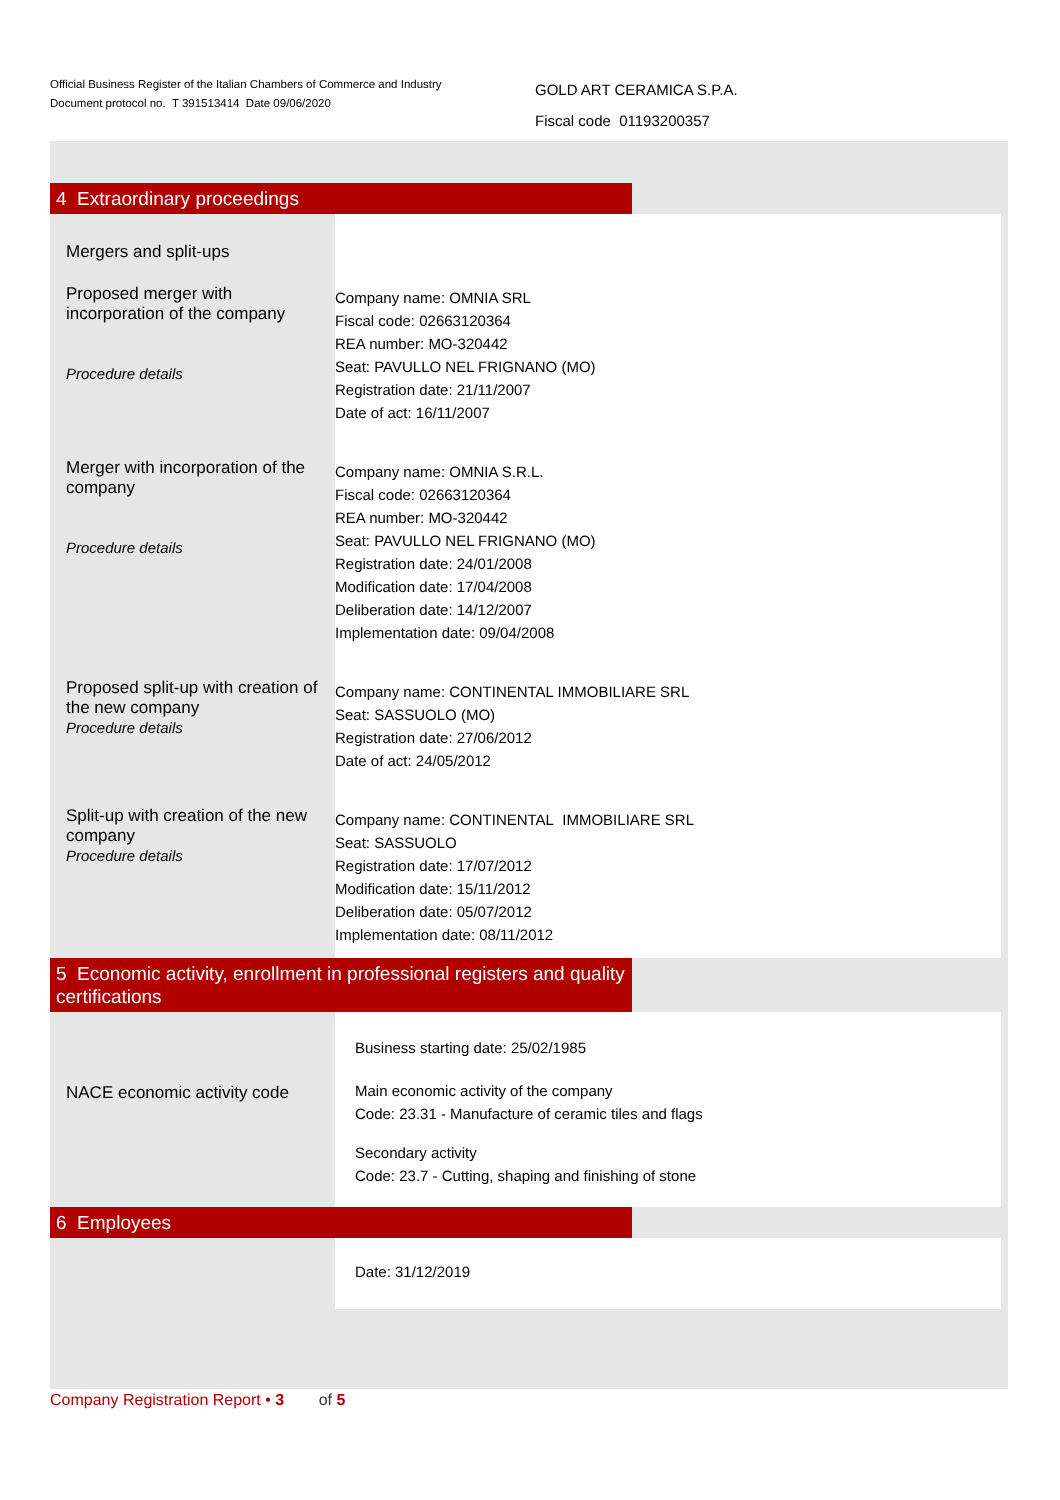Official Business Register of the Italian Chambers of Commerce and Industry
Document protocol no. T 391513414 Date 09/06/2020
GOLD ART CERAMICA S.P.A.
Fiscal code 01193200357
4 Extraordinary proceedings
Mergers and split-ups
Proposed merger with incorporation of the company
Procedure details
Company name: OMNIA SRL
Fiscal code: 02663120364
REA number: MO-320442
Seat: PAVULLO NEL FRIGNANO (MO)
Registration date: 21/11/2007
Date of act: 16/11/2007
Merger with incorporation of the company
Procedure details
Company name: OMNIA S.R.L.
Fiscal code: 02663120364
REA number: MO-320442
Seat: PAVULLO NEL FRIGNANO (MO)
Registration date: 24/01/2008
Modification date: 17/04/2008
Deliberation date: 14/12/2007
Implementation date: 09/04/2008
Proposed split-up with creation of the new company
Procedure details
Company name: CONTINENTAL IMMOBILIARE SRL
Seat: SASSUOLO (MO)
Registration date: 27/06/2012
Date of act: 24/05/2012
Split-up with creation of the new company
Procedure details
Company name: CONTINENTAL IMMOBILIARE SRL
Seat: SASSUOLO
Registration date: 17/07/2012
Modification date: 15/11/2012
Deliberation date: 05/07/2012
Implementation date: 08/11/2012
5 Economic activity, enrollment in professional registers and quality certifications
Business starting date: 25/02/1985
NACE economic activity code
Main economic activity of the company
Code: 23.31 - Manufacture of ceramic tiles and flags
Secondary activity
Code: 23.7 - Cutting, shaping and finishing of stone
6 Employees
Date: 31/12/2019
Company Registration Report • 3 of 5